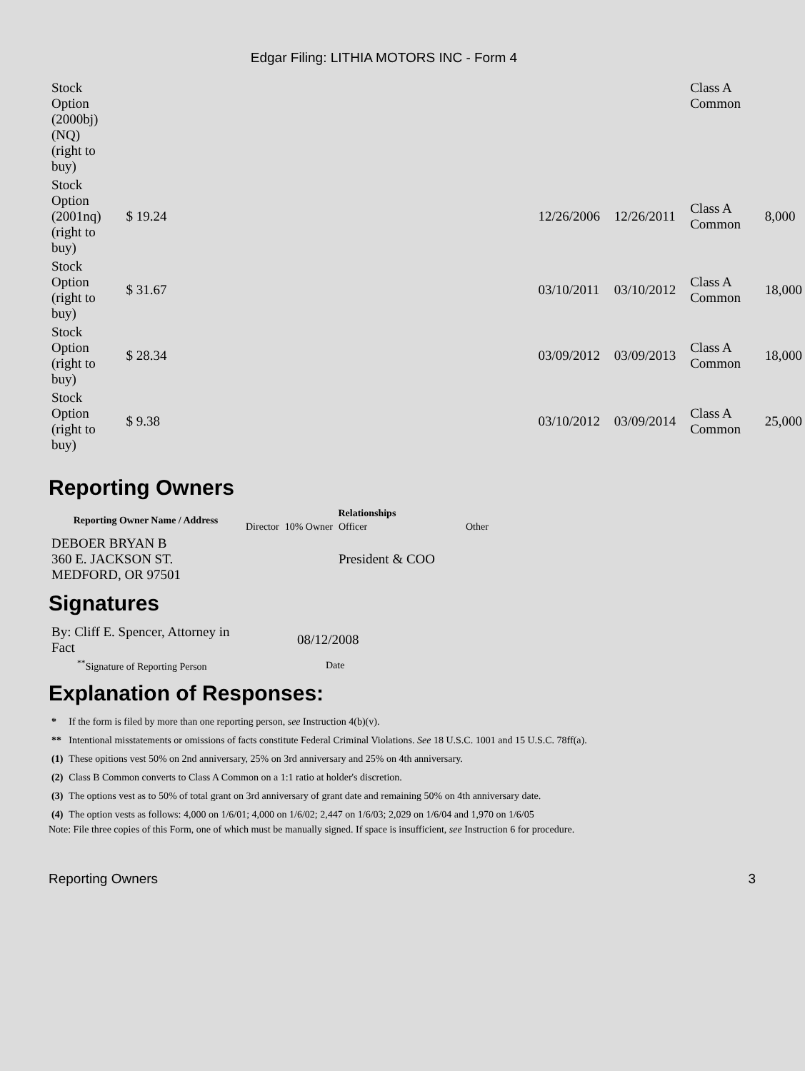Edgar Filing: LITHIA MOTORS INC - Form 4
| Stock Option (2000bj) (NQ) (right to buy) | | | | Class A Common | |
| Stock Option (2001nq) (right to buy) | $ 19.24 | 12/26/2006 | 12/26/2011 | Class A Common | 8,000 |
| Stock Option (right to buy) | $ 31.67 | 03/10/2011 | 03/10/2012 | Class A Common | 18,000 |
| Stock Option (right to buy) | $ 28.34 | 03/09/2012 | 03/09/2013 | Class A Common | 18,000 |
| Stock Option (right to buy) | $ 9.38 | 03/10/2012 | 03/09/2014 | Class A Common | 25,000 |
Reporting Owners
| Reporting Owner Name / Address | Relationships | | | |
| --- | --- | --- | --- | --- |
| | Director | 10% Owner | Officer | Other |
| DEBOER BRYAN B 360 E. JACKSON ST. MEDFORD, OR 97501 | | | President & COO | |
Signatures
| By: Cliff E. Spencer, Attorney in Fact | 08/12/2008 |
| <sup>**</sup> Signature of Reporting Person | Date |
Explanation of Responses:
| * | If the form is filed by more than one reporting person, see Instruction 4(b)(v). |
| ** | Intentional misstatements or omissions of facts constitute Federal Criminal Violations. See 18 U.S.C. 1001 and 15 U.S.C. 78ff(a). |
| (1) | These opitions vest 50% on 2nd anniversary, 25% on 3rd anniversary and 25% on 4th anniversary. |
| (2) | Class B Common converts to Class A Common on a 1:1 ratio at holder's discretion. |
| (3) | The options vest as to 50% of total grant on 3rd anniversary of grant date and remaining 50% on 4th anniversary date. |
| (4) | The option vests as follows: 4,000 on 1/6/01; 4,000 on 1/6/02; 2,447 on 1/6/03; 2,029 on 1/6/04 and 1,970 on 1/6/05 |
Note: File three copies of this Form, one of which must be manually signed. If space is insufficient, see Instruction 6 for procedure.
Reporting Owners 3